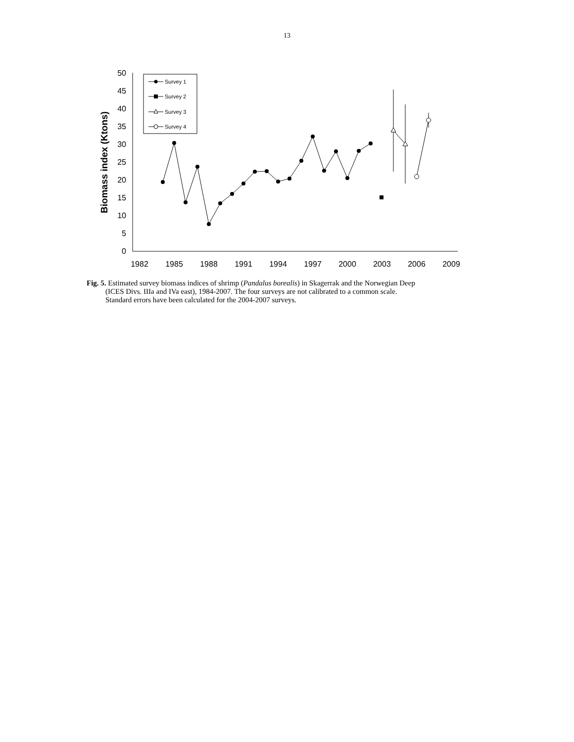13
0
5
10
15
20
25
30
35
40
45
50
1982
1985
1988
1991
1994
1997
2000
2003
2006
2009
Biomass index (Ktons)
Survey 1
Survey 2
Survey 3
Survey 4
Fig. 5. Estimated survey biomass indices of shrimp (Pandalus borealis) in Skagerrak and the Norwegian Deep
(ICES Divs. IIIa and IVa east), 1984-2007. The four surveys are not calibrated to a common scale.
Standard errors have been calculated for the 2004-2007 surveys.